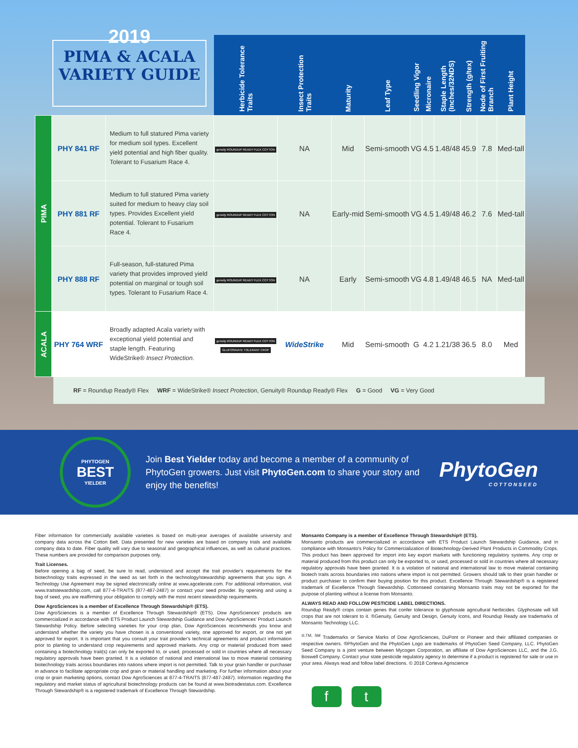2019
PIMA & ACALA
VARIETY GUIDE
| | | | Herbicide Tolerance Traits | Insect Protection Traits | Maturity | Leaf Type | Seedling Vigor | Micronaire | Staple Length (Inches/32NDS) | Strength (g/tex) | Node of First Fruiting Branch | Plant Height |
| --- | --- | --- | --- | --- | --- | --- | --- | --- | --- | --- | --- | --- |
| PIMA | PHY 841 RF | Medium to full statured Pima variety for medium soil types. Excellent yield potential and high fiber quality. Tolerant to Fusarium Race 4. | genuity ROUNDUP READY FLEX COTTON | NA | Mid | Semi-smooth | VG | 4.5 | 1.48/48 | 45.9 | 7.8 | Med-tall |
| | PHY 881 RF | Medium to full statured Pima variety suited for medium to heavy clay soil types. Provides Excellent yield potential. Tolerant to Fusarium Race 4. | genuity ROUNDUP READY FLEX COTTON | NA | Early-mid | Semi-smooth | VG | 4.5 | 1.49/48 | 46.2 | 7.6 | Med-tall |
| | PHY 888 RF | Full-season, full-statured Pima variety that provides improved yield potential on marginal or tough soil types. Tolerant to Fusarium Race 4. | genuity ROUNDUP READY FLEX COTTON | NA | Early | Semi-smooth | VG | 4.8 | 1.49/48 | 46.5 | NA | Med-tall |
| ACALA | PHY 764 WRF | Broadly adapted Acala variety with exceptional yield potential and staple length. Featuring WideStrike® Insect Protection. | genuity ROUNDUP READY FLEX COTTON GLUFOSINATE TOLERANT CROP | WideStrike | Mid | Semi-smooth | G | 4.2 | 1.21/38 | 36.5 | 8.0 | Med |
RF = Roundup Ready® Flex WRF = WideStrike® Insect Protection, Genuity® Roundup Ready® Flex G = Good VG = Very Good
PHYTOGEN
BEST
YIELDER
Join Best Yielder today and become a member of a community of PhytoGen growers. Just visit PhytoGen.com to share your story and enjoy the benefits!
PhytoGen
COTTONSEED
Fiber information for commercially available varieties is based on multi-year averages of available university and company data across the Cotton Belt. Data presented for new varieties are based on company trials and available company data to date. Fiber quality will vary due to seasonal and geographical influences, as well as cultural practices. These numbers are provided for comparison purposes only.
Trait Licenses.
Before opening a bag of seed, be sure to read, understand and accept the trait provider's requirements for the biotechnology traits expressed in the seed as set forth in the technology/stewardship agreements that you sign. A Technology Use Agreement may be signed electronically online at www.agcelerate.com. For additional information, visit www.traitstewardship.com, call 877-4-TRAITS (877-487-2487) or contact your seed provider. By opening and using a bag of seed, you are reaffirming your obligation to comply with the most recent stewardship requirements.
Dow AgroSciences is a member of Excellence Through Stewardship® (ETS).
Dow AgroSciences is a member of Excellence Through Stewardship® (ETS). Dow AgroSciences' products are commercialized in accordance with ETS Product Launch Stewardship Guidance and Dow AgroSciences' Product Launch Stewardship Policy. Before selecting varieties for your crop plan, Dow AgroSciences recommends you know and understand whether the variety you have chosen is a conventional variety, one approved for export, or one not yet approved for export. It is important that you consult your trait provider's technical agreements and product information prior to planting to understand crop requirements and approved markets. Any crop or material produced from seed containing a biotechnology trait(s) can only be exported to, or used, processed or sold in countries where all necessary regulatory approvals have been granted. It is a violation of national and international law to move material containing biotechnology traits across boundaries into nations where import is not permitted. Talk to your grain handler or purchaser in advance to facilitate appropriate crop and grain or material handling and marketing. For further information about your crop or grain marketing options, contact Dow AgroSciences at 877-4-TRAITS (877-487-2487). Information regarding the regulatory and market status of agricultural biotechnology products can be found at www.biotradestatus.com. Excellence Through Stewardship® is a registered trademark of Excellence Through Stewardship.
Monsanto Company is a member of Excellence Through Stewardship® (ETS).
Monsanto products are commercialized in accordance with ETS Product Launch Stewardship Guidance, and in compliance with Monsanto's Policy for Commercialization of Biotechnology-Derived Plant Products in Commodity Crops. This product has been approved for import into key export markets with functioning regulatory systems. Any crop or material produced from this product can only be exported to, or used, processed or sold in countries where all necessary regulatory approvals have been granted. It is a violation of national and international law to move material containing biotech traits across boundaries into nations where import is not permitted. Growers should talk to their grain handler or product purchaser to confirm their buying position for this product. Excellence Through Stewardship® is a registered trademark of Excellence Through Stewardship. Cottonseed containing Monsanto traits may not be exported for the purpose of planting without a license from Monsanto.
ALWAYS READ AND FOLLOW PESTICIDE LABEL DIRECTIONS.
Roundup Ready® crops contain genes that confer tolerance to glyphosate agricultural herbicides. Glyphosate will kill crops that are not tolerant to it. ®Genuity, Genuity and Design, Genuity Icons, and Roundup Ready are trademarks of Monsanto Technology LLC.
<sup>®,TM, SM</sup> Trademarks or Service Marks of Dow AgroSciences, DuPont or Pioneer and their affiliated companies or respective owners. ®PhytoGen and the PhytoGen Logo are trademarks of PhytoGen Seed Company, LLC. PhytoGen Seed Company is a joint venture between Mycogen Corporation, an affiliate of Dow AgroSciences LLC, and the J.G. Boswell Company. Contact your state pesticide regulatory agency to determine if a product is registered for sale or use in your area. Always read and follow label directions. © 2018 Corteva Agriscience
ft